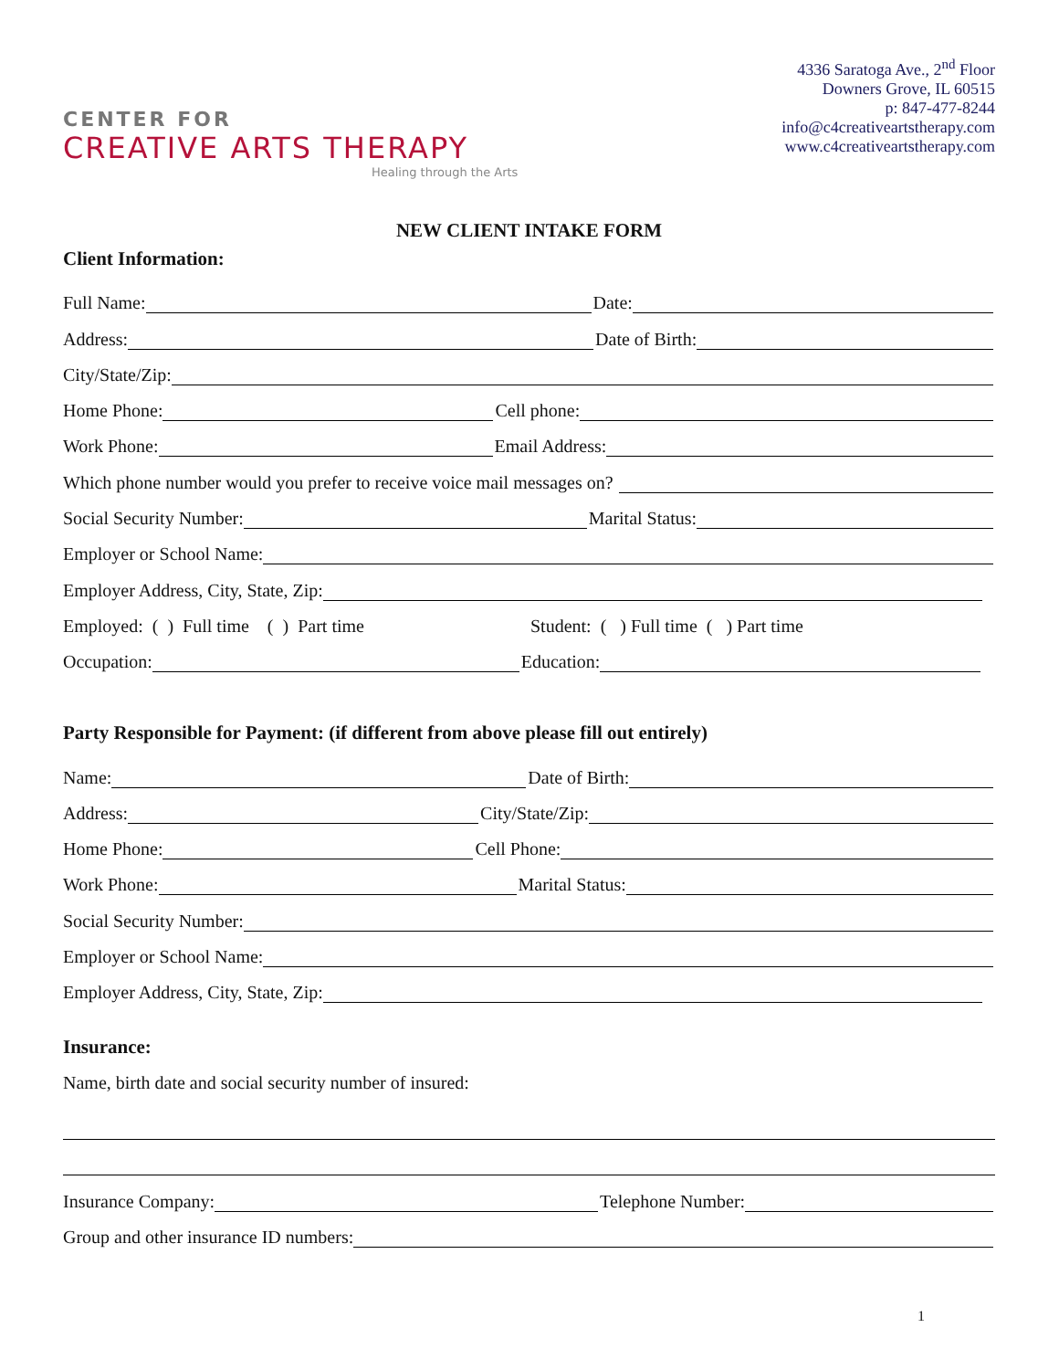CENTER FOR
CREATIVE ARTS THERAPY
Healing through the Arts
4336 Saratoga Ave., 2<sup>nd</sup> Floor
Downers Grove, IL 60515
p: 847-477-8244
info@c4creativeartstherapy.com
www.c4creativeartstherapy.com
NEW CLIENT INTAKE FORM
Client Information:
Full Name:
Date:
Address:
Date of Birth:
City/State/Zip:
Home Phone:
Cell phone:
Work Phone:
Email Address:
Which phone number would you prefer to receive voice mail messages on?
Social Security Number:
Marital Status:
Employer or School Name:
Employer Address, City, State, Zip:
Employed: ( ) Full time ( ) Part time Student: ( ) Full time ( ) Part time
Occupation:
Education:
Party Responsible for Payment: (if different from above please fill out entirely)
Name:
Date of Birth:
Address:
City/State/Zip:
Home Phone:
Cell Phone:
Work Phone:
Marital Status:
Social Security Number:
Employer or School Name:
Employer Address, City, State, Zip:
Insurance:
Name, birth date and social security number of insured:
Insurance Company:
Telephone Number:
Group and other insurance ID numbers:
1